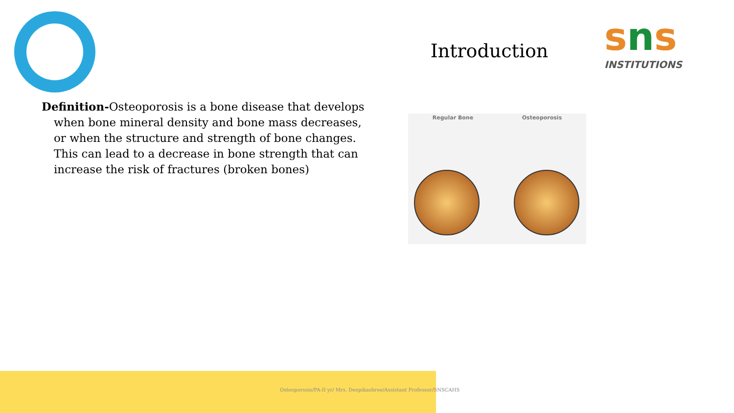sns
INSTITUTIONS
Introduction
Definition-Osteoporosis is a bone disease that develops when bone mineral density and bone mass decreases, or when the structure and strength of bone changes. This can lead to a decrease in bone strength that can increase the risk of fractures (broken bones)
Regular Bone Osteoporosis
Osteoporosis/PA-II yr/ Mrs. Deepikashree/Assistant Professor/SNSCAHS